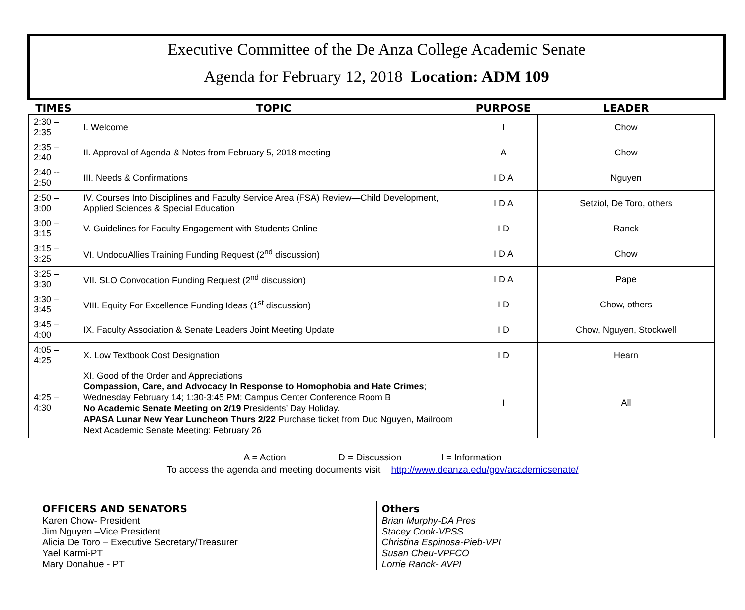Executive Committee of the De Anza College Academic Senate
Agenda for February 12, 2018 Location: ADM 109
| TIMES | TOPIC | PURPOSE | LEADER |
| --- | --- | --- | --- |
| 2:30 – 2:35 | I. Welcome | I | Chow |
| 2:35 – 2:40 | II. Approval of Agenda & Notes from February 5, 2018 meeting | A | Chow |
| 2:40 -- 2:50 | III. Needs & Confirmations | I D A | Nguyen |
| 2:50 – 3:00 | IV. Courses Into Disciplines and Faculty Service Area (FSA) Review—Child Development, Applied Sciences & Special Education | I D A | Setziol, De Toro, others |
| 3:00 – 3:15 | V. Guidelines for Faculty Engagement with Students Online | I D | Ranck |
| 3:15 – 3:25 | VI. UndocuAllies Training Funding Request (2<sup>nd</sup> discussion) | I D A | Chow |
| 3:25 – 3:30 | VII. SLO Convocation Funding Request (2<sup>nd</sup> discussion) | I D A | Pape |
| 3:30 – 3:45 | VIII. Equity For Excellence Funding Ideas (1<sup>st</sup> discussion) | I D | Chow, others |
| 3:45 – 4:00 | IX. Faculty Association & Senate Leaders Joint Meeting Update | I D | Chow, Nguyen, Stockwell |
| 4:05 – 4:25 | X. Low Textbook Cost Designation | I D | Hearn |
| 4:25 – 4:30 | XI. Good of the Order and Appreciations Compassion, Care, and Advocacy In Response to Homophobia and Hate Crimes ; Wednesday February 14; 1:30-3:45 PM; Campus Center Conference Room B No Academic Senate Meeting on 2/19 Presidents’ Day Holiday. APASA Lunar New Year Luncheon Thurs 2/22 Purchase ticket from Duc Nguyen, Mailroom Next Academic Senate Meeting: February 26 | I | All |
A = Action D = Discussion I = Information
To access the agenda and meeting documents visit http://www.deanza.edu/gov/academicsenate/
| OFFICERS AND SENATORS | Others |
| --- | --- |
| Karen Chow- President | Brian Murphy-DA Pres |
| Jim Nguyen –Vice President | Stacey Cook-VPSS |
| Alicia De Toro – Executive Secretary/Treasurer | Christina Espinosa-Pieb-VPI |
| Yael Karmi-PT | Susan Cheu-VPFCO |
| Mary Donahue - PT | Lorrie Ranck- AVPI |